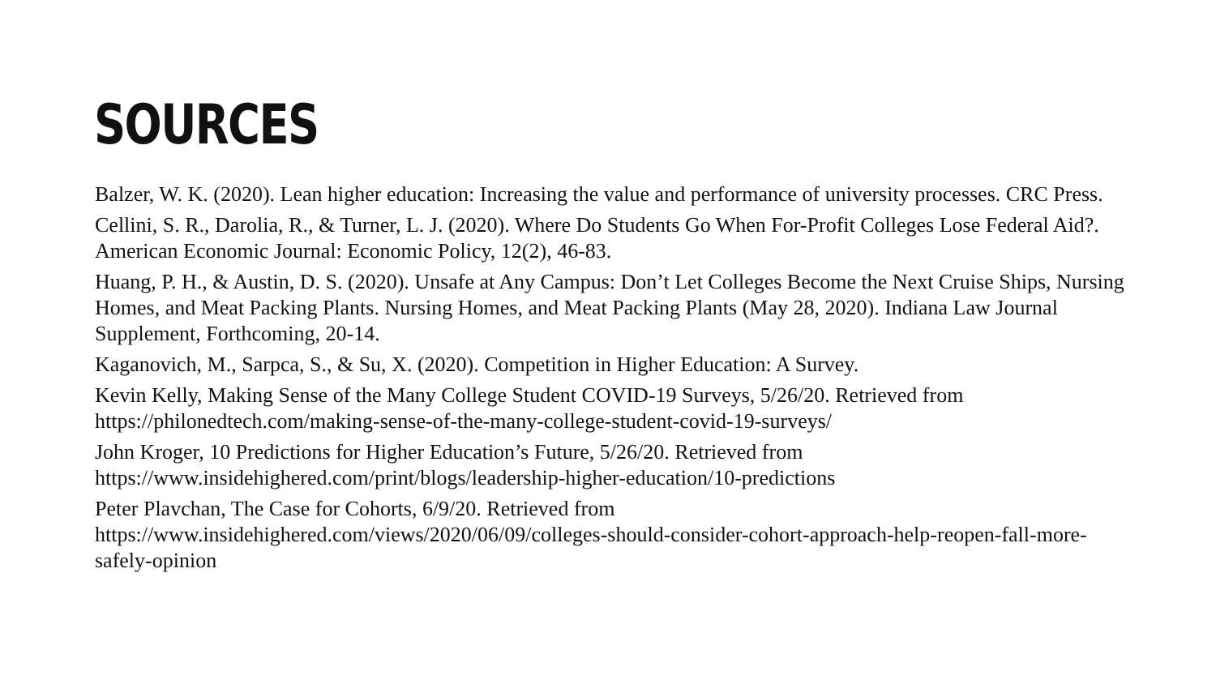SOURCES
Balzer, W. K. (2020). Lean higher education: Increasing the value and performance of university processes. CRC Press.
Cellini, S. R., Darolia, R., & Turner, L. J. (2020). Where Do Students Go When For-Profit Colleges Lose Federal Aid?. American Economic Journal: Economic Policy, 12(2), 46-83.
Huang, P. H., & Austin, D. S. (2020). Unsafe at Any Campus: Don’t Let Colleges Become the Next Cruise Ships, Nursing Homes, and Meat Packing Plants. Nursing Homes, and Meat Packing Plants (May 28, 2020). Indiana Law Journal Supplement, Forthcoming, 20-14.
Kaganovich, M., Sarpca, S., & Su, X. (2020). Competition in Higher Education: A Survey.
Kevin Kelly, Making Sense of the Many College Student COVID-19 Surveys, 5/26/20. Retrieved from https://philonedtech.com/making-sense-of-the-many-college-student-covid-19-surveys/
John Kroger, 10 Predictions for Higher Education’s Future, 5/26/20. Retrieved from
https://www.insidehighered.com/print/blogs/leadership-higher-education/10-predictions
Peter Plavchan, The Case for Cohorts, 6/9/20. Retrieved from
https://www.insidehighered.com/views/2020/06/09/colleges-should-consider-cohort-approach-help-reopen-fall-more-safely-opinion